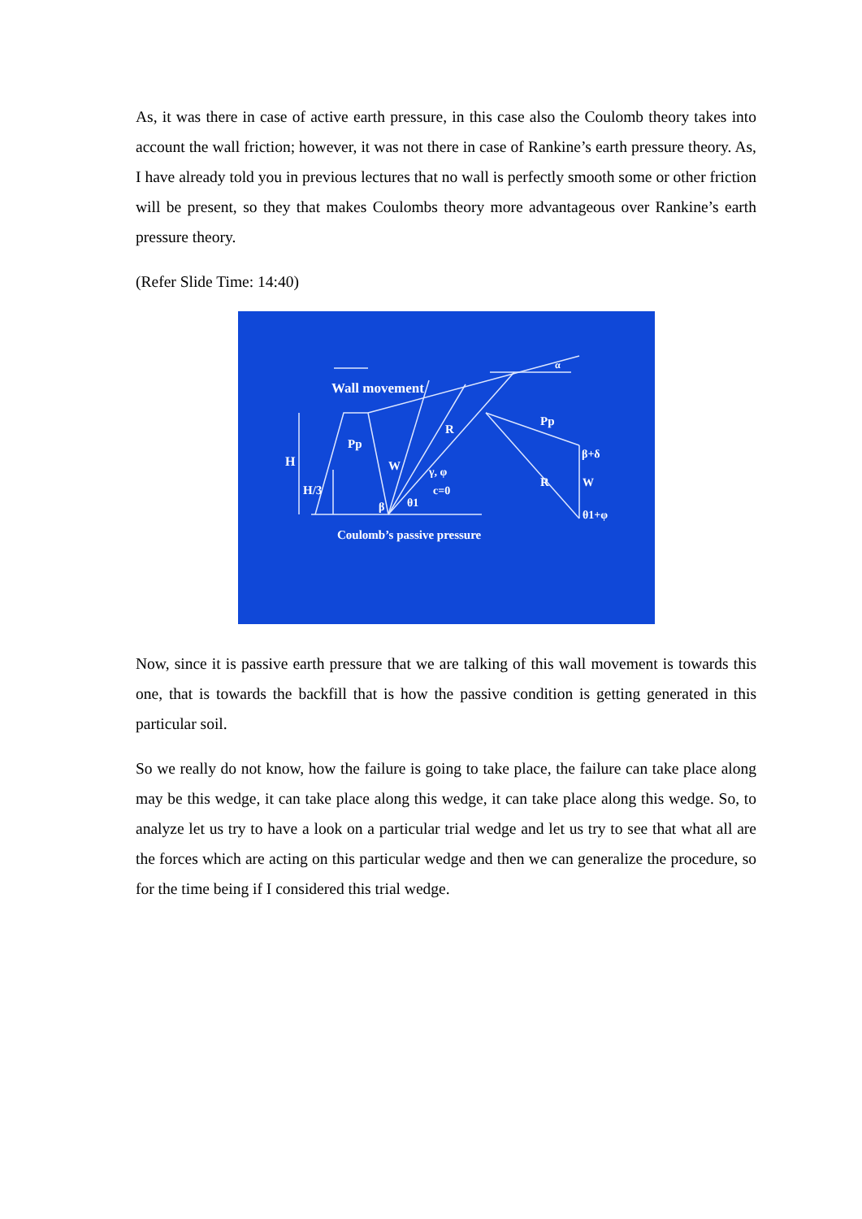As, it was there in case of active earth pressure, in this case also the Coulomb theory takes into account the wall friction; however, it was not there in case of Rankine’s earth pressure theory. As, I have already told you in previous lectures that no wall is perfectly smooth some or other friction will be present, so they that makes Coulombs theory more advantageous over Rankine’s earth pressure theory.
(Refer Slide Time: 14:40)
Wall movement
H
H/3
Pp
W
R
γ, φ
c=0
β
θ1
R
Pp
β+δ
W
θ1+φ
α
Coulomb’s passive pressure
Now, since it is passive earth pressure that we are talking of this wall movement is towards this one, that is towards the backfill that is how the passive condition is getting generated in this particular soil.
So we really do not know, how the failure is going to take place, the failure can take place along may be this wedge, it can take place along this wedge, it can take place along this wedge. So, to analyze let us try to have a look on a particular trial wedge and let us try to see that what all are the forces which are acting on this particular wedge and then we can generalize the procedure, so for the time being if I considered this trial wedge.